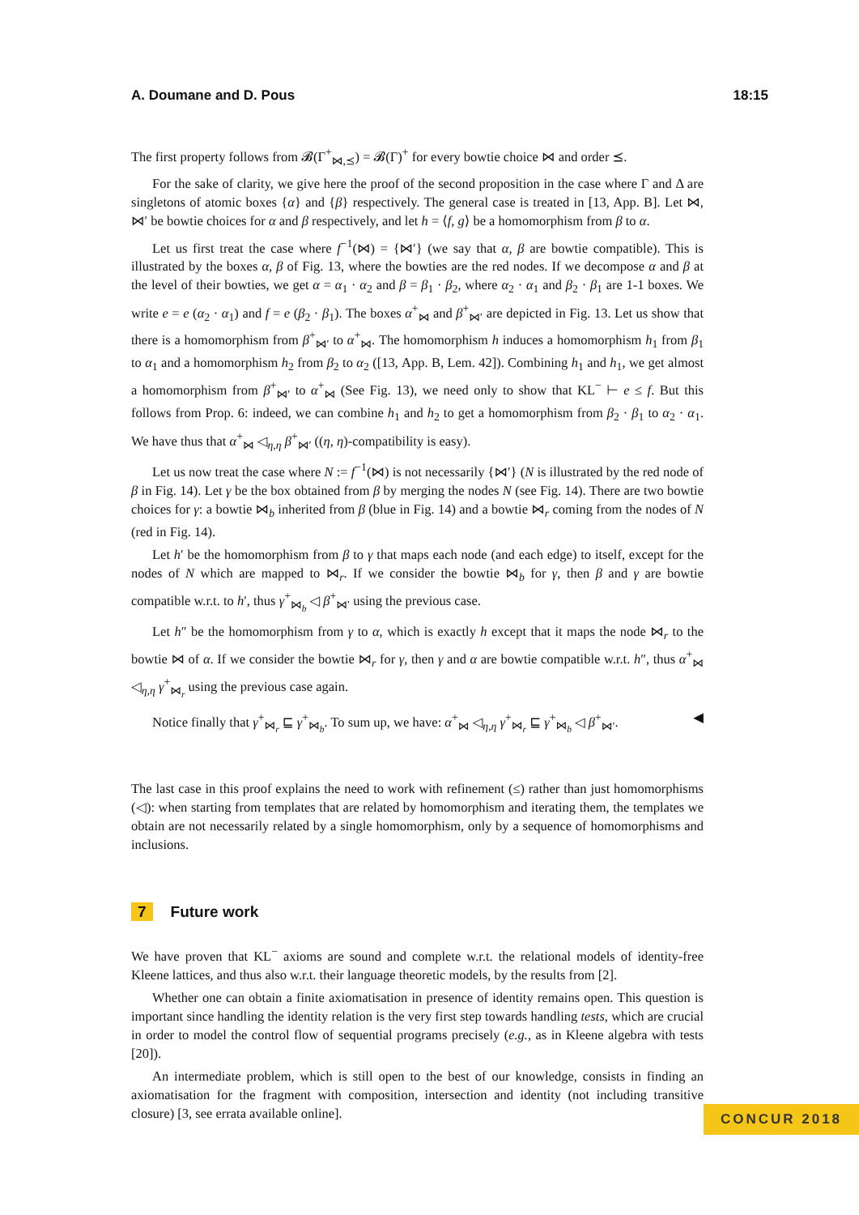A. Doumane and D. Pous 18:15
The first property follows from 𝓑(Γ<sup>+</sup><sub>⋈,⪯</sub>) = 𝓑(Γ)<sup>+</sup> for every bowtie choice ⋈ and order ⪯.
For the sake of clarity, we give here the proof of the second proposition in the case where Γ and Δ are singletons of atomic boxes {α} and {β} respectively. The general case is treated in [13, App. B]. Let ⋈, ⋈′ be bowtie choices for α and β respectively, and let h = ⟨f, g⟩ be a homomorphism from β to α.
Let us first treat the case where f<sup>−1</sup>(⋈) = {⋈′} (we say that α, β are bowtie compatible). This is illustrated by the boxes α, β of Fig. 13, where the bowties are the red nodes. If we decompose α and β at the level of their bowties, we get α = α<sub>1</sub> · α<sub>2</sub> and β = β<sub>1</sub> · β<sub>2</sub>, where α<sub>2</sub> · α<sub>1</sub> and β<sub>2</sub> · β<sub>1</sub> are 1-1 boxes. We write e = e (α<sub>2</sub> · α<sub>1</sub>) and f = e (β<sub>2</sub> · β<sub>1</sub>). The boxes α<sup>+</sup><sub>⋈</sub> and β<sup>+</sup><sub>⋈′</sub> are depicted in Fig. 13. Let us show that there is a homomorphism from β<sup>+</sup><sub>⋈′</sub> to α<sup>+</sup><sub>⋈</sub>. The homomorphism h induces a homomorphism h<sub>1</sub> from β<sub>1</sub> to α<sub>1</sub> and a homomorphism h<sub>2</sub> from β<sub>2</sub> to α<sub>2</sub> ([13, App. B, Lem. 42]). Combining h<sub>1</sub> and h<sub>1</sub>, we get almost a homomorphism from β<sup>+</sup><sub>⋈′</sub> to α<sup>+</sup><sub>⋈</sub> (See Fig. 13), we need only to show that KL<sup>−</sup> ⊢ e ≤ f. But this follows from Prop. 6: indeed, we can combine h<sub>1</sub> and h<sub>2</sub> to get a homomorphism from β<sub>2</sub> · β<sub>1</sub> to α<sub>2</sub> · α<sub>1</sub>. We have thus that α<sup>+</sup><sub>⋈</sub> ◁<sub>η,η</sub> β<sup>+</sup><sub>⋈′</sub> ((η, η)-compatibility is easy).
Let us now treat the case where N := f<sup>−1</sup>(⋈) is not necessarily {⋈′} (N is illustrated by the red node of β in Fig. 14). Let γ be the box obtained from β by merging the nodes N (see Fig. 14). There are two bowtie choices for γ: a bowtie ⋈<sub>b</sub> inherited from β (blue in Fig. 14) and a bowtie ⋈<sub>r</sub> coming from the nodes of N (red in Fig. 14).
Let h′ be the homomorphism from β to γ that maps each node (and each edge) to itself, except for the nodes of N which are mapped to ⋈<sub>r</sub>. If we consider the bowtie ⋈<sub>b</sub> for γ, then β and γ are bowtie compatible w.r.t. to h′, thus γ<sup>+</sup><sub>⋈<sub>b</sub></sub> ◁ β<sup>+</sup><sub>⋈′</sub> using the previous case.
Let h″ be the homomorphism from γ to α, which is exactly h except that it maps the node ⋈<sub>r</sub> to the bowtie ⋈ of α. If we consider the bowtie ⋈<sub>r</sub> for γ, then γ and α are bowtie compatible w.r.t. h″, thus α<sup>+</sup><sub>⋈</sub> ◁<sub>η,η</sub> γ<sup>+</sup><sub>⋈<sub>r</sub></sub> using the previous case again.
Notice finally that γ<sup>+</sup><sub>⋈<sub>r</sub></sub> ⊑ γ<sup>+</sup><sub>⋈<sub>b</sub></sub>. To sum up, we have: α<sup>+</sup><sub>⋈</sub> ◁<sub>η,η</sub> γ<sup>+</sup><sub>⋈<sub>r</sub></sub> ⊑ γ<sup>+</sup><sub>⋈<sub>b</sub></sub> ◁ β<sup>+</sup><sub>⋈′</sub>. ◀
The last case in this proof explains the need to work with refinement (≤) rather than just homomorphisms (◁): when starting from templates that are related by homomorphism and iterating them, the templates we obtain are not necessarily related by a single homomorphism, only by a sequence of homomorphisms and inclusions.
7 Future work
We have proven that KL<sup>−</sup> axioms are sound and complete w.r.t. the relational models of identity-free Kleene lattices, and thus also w.r.t. their language theoretic models, by the results from [2].
Whether one can obtain a finite axiomatisation in presence of identity remains open. This question is important since handling the identity relation is the very first step towards handling tests, which are crucial in order to model the control flow of sequential programs precisely (e.g., as in Kleene algebra with tests [20]).
An intermediate problem, which is still open to the best of our knowledge, consists in finding an axiomatisation for the fragment with composition, intersection and identity (not including transitive closure) [3, see errata available online].
CONCUR 2018